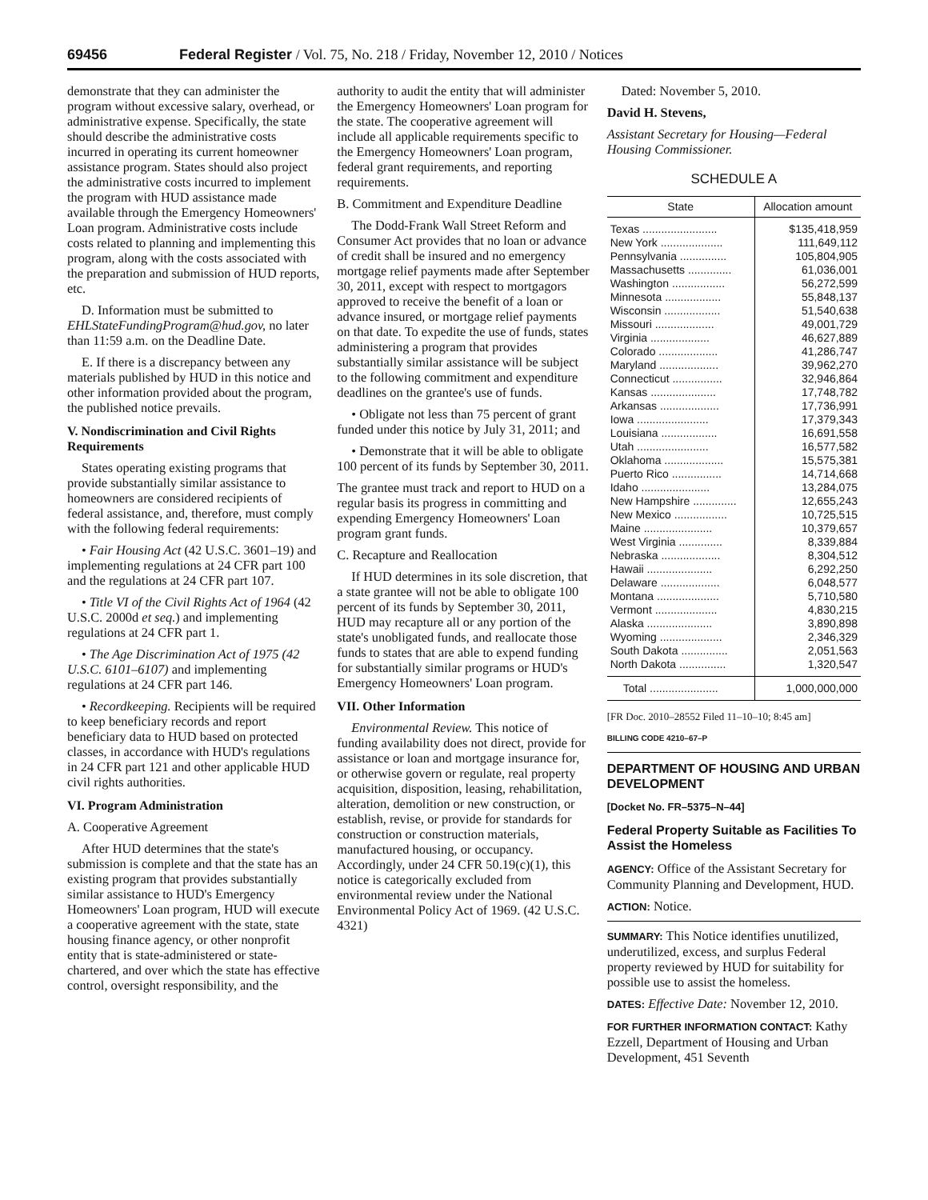69456 Federal Register / Vol. 75, No. 218 / Friday, November 12, 2010 / Notices
demonstrate that they can administer the program without excessive salary, overhead, or administrative expense. Specifically, the state should describe the administrative costs incurred in operating its current homeowner assistance program. States should also project the administrative costs incurred to implement the program with HUD assistance made available through the Emergency Homeowners' Loan program. Administrative costs include costs related to planning and implementing this program, along with the costs associated with the preparation and submission of HUD reports, etc.
D. Information must be submitted to EHLStateFundingProgram@hud.gov, no later than 11:59 a.m. on the Deadline Date.
E. If there is a discrepancy between any materials published by HUD in this notice and other information provided about the program, the published notice prevails.
V. Nondiscrimination and Civil Rights Requirements
States operating existing programs that provide substantially similar assistance to homeowners are considered recipients of federal assistance, and, therefore, must comply with the following federal requirements:
• Fair Housing Act (42 U.S.C. 3601–19) and implementing regulations at 24 CFR part 100 and the regulations at 24 CFR part 107.
• Title VI of the Civil Rights Act of 1964 (42 U.S.C. 2000d et seq.) and implementing regulations at 24 CFR part 1.
• The Age Discrimination Act of 1975 (42 U.S.C. 6101–6107) and implementing regulations at 24 CFR part 146.
• Recordkeeping. Recipients will be required to keep beneficiary records and report beneficiary data to HUD based on protected classes, in accordance with HUD's regulations in 24 CFR part 121 and other applicable HUD civil rights authorities.
VI. Program Administration
A. Cooperative Agreement
After HUD determines that the state's submission is complete and that the state has an existing program that provides substantially similar assistance to HUD's Emergency Homeowners' Loan program, HUD will execute a cooperative agreement with the state, state housing finance agency, or other nonprofit entity that is state-administered or state-chartered, and over which the state has effective control, oversight responsibility, and the
authority to audit the entity that will administer the Emergency Homeowners' Loan program for the state. The cooperative agreement will include all applicable requirements specific to the Emergency Homeowners' Loan program, federal grant requirements, and reporting requirements.
B. Commitment and Expenditure Deadline
The Dodd-Frank Wall Street Reform and Consumer Act provides that no loan or advance of credit shall be insured and no emergency mortgage relief payments made after September 30, 2011, except with respect to mortgagors approved to receive the benefit of a loan or advance insured, or mortgage relief payments on that date. To expedite the use of funds, states administering a program that provides substantially similar assistance will be subject to the following commitment and expenditure deadlines on the grantee's use of funds.
• Obligate not less than 75 percent of grant funded under this notice by July 31, 2011; and
• Demonstrate that it will be able to obligate 100 percent of its funds by September 30, 2011.
The grantee must track and report to HUD on a regular basis its progress in committing and expending Emergency Homeowners' Loan program grant funds.
C. Recapture and Reallocation
If HUD determines in its sole discretion, that a state grantee will not be able to obligate 100 percent of its funds by September 30, 2011, HUD may recapture all or any portion of the state's unobligated funds, and reallocate those funds to states that are able to expend funding for substantially similar programs or HUD's Emergency Homeowners' Loan program.
VII. Other Information
Environmental Review. This notice of funding availability does not direct, provide for assistance or loan and mortgage insurance for, or otherwise govern or regulate, real property acquisition, disposition, leasing, rehabilitation, alteration, demolition or new construction, or establish, revise, or provide for standards for construction or construction materials, manufactured housing, or occupancy. Accordingly, under 24 CFR 50.19(c)(1), this notice is categorically excluded from environmental review under the National Environmental Policy Act of 1969. (42 U.S.C. 4321)
Dated: November 5, 2010.
David H. Stevens,
Assistant Secretary for Housing—Federal Housing Commissioner.
SCHEDULE A
| State | Allocation amount |
| --- | --- |
| Texas ........................ | $135,418,959 |
| New York .................... | 111,649,112 |
| Pennsylvania ............... | 105,804,905 |
| Massachusetts .............. | 61,036,001 |
| Washington ................. | 56,272,599 |
| Minnesota .................. | 55,848,137 |
| Wisconsin .................. | 51,540,638 |
| Missouri ................... | 49,001,729 |
| Virginia ................... | 46,627,889 |
| Colorado ................... | 41,286,747 |
| Maryland ................... | 39,962,270 |
| Connecticut ................ | 32,946,864 |
| Kansas ..................... | 17,748,782 |
| Arkansas ................... | 17,736,991 |
| Iowa ....................... | 17,379,343 |
| Louisiana .................. | 16,691,558 |
| Utah ....................... | 16,577,582 |
| Oklahoma ................... | 15,575,381 |
| Puerto Rico ................ | 14,714,668 |
| Idaho ...................... | 13,284,075 |
| New Hampshire .............. | 12,655,243 |
| New Mexico ................. | 10,725,515 |
| Maine ...................... | 10,379,657 |
| West Virginia .............. | 8,339,884 |
| Nebraska ................... | 8,304,512 |
| Hawaii ..................... | 6,292,250 |
| Delaware ................... | 6,048,577 |
| Montana .................... | 5,710,580 |
| Vermont .................... | 4,830,215 |
| Alaska ..................... | 3,890,898 |
| Wyoming .................... | 2,346,329 |
| South Dakota ............... | 2,051,563 |
| North Dakota ............... | 1,320,547 |
| Total ...................... | 1,000,000,000 |
[FR Doc. 2010–28552 Filed 11–10–10; 8:45 am]
BILLING CODE 4210–67–P
DEPARTMENT OF HOUSING AND URBAN DEVELOPMENT
[Docket No. FR–5375–N–44]
Federal Property Suitable as Facilities To Assist the Homeless
AGENCY: Office of the Assistant Secretary for Community Planning and Development, HUD.
ACTION: Notice.
SUMMARY: This Notice identifies unutilized, underutilized, excess, and surplus Federal property reviewed by HUD for suitability for possible use to assist the homeless.
DATES: Effective Date: November 12, 2010.
FOR FURTHER INFORMATION CONTACT: Kathy Ezzell, Department of Housing and Urban Development, 451 Seventh